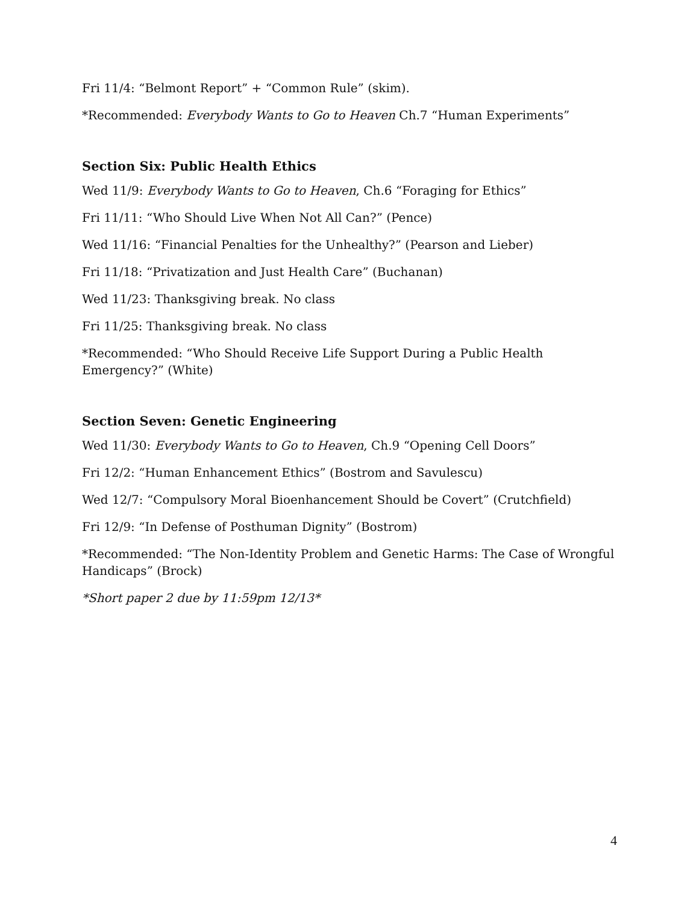Fri 11/4: “Belmont Report” + “Common Rule” (skim).
*Recommended: Everybody Wants to Go to Heaven Ch.7 “Human Experiments”
Section Six: Public Health Ethics
Wed 11/9: Everybody Wants to Go to Heaven, Ch.6 “Foraging for Ethics”
Fri 11/11: “Who Should Live When Not All Can?” (Pence)
Wed 11/16: “Financial Penalties for the Unhealthy?” (Pearson and Lieber)
Fri 11/18: “Privatization and Just Health Care” (Buchanan)
Wed 11/23: Thanksgiving break. No class
Fri 11/25: Thanksgiving break. No class
*Recommended: “Who Should Receive Life Support During a Public Health Emergency?” (White)
Section Seven: Genetic Engineering
Wed 11/30: Everybody Wants to Go to Heaven, Ch.9 “Opening Cell Doors”
Fri 12/2: “Human Enhancement Ethics” (Bostrom and Savulescu)
Wed 12/7: “Compulsory Moral Bioenhancement Should be Covert” (Crutchfield)
Fri 12/9: “In Defense of Posthuman Dignity” (Bostrom)
*Recommended: “The Non-Identity Problem and Genetic Harms: The Case of Wrongful Handicaps” (Brock)
*Short paper 2 due by 11:59pm 12/13*
4